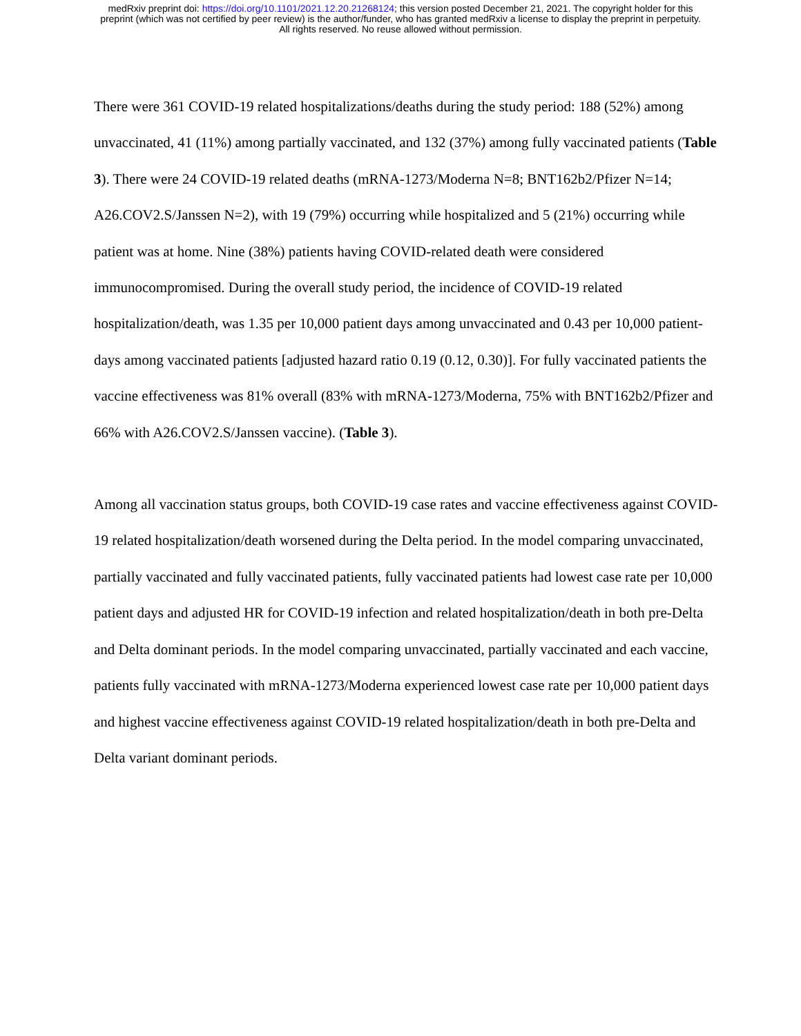medRxiv preprint doi: https://doi.org/10.1101/2021.12.20.21268124; this version posted December 21, 2021. The copyright holder for this
preprint (which was not certified by peer review) is the author/funder, who has granted medRxiv a license to display the preprint in perpetuity.
All rights reserved. No reuse allowed without permission.
There were 361 COVID-19 related hospitalizations/deaths during the study period: 188 (52%) among unvaccinated, 41 (11%) among partially vaccinated, and 132 (37%) among fully vaccinated patients (Table 3). There were 24 COVID-19 related deaths (mRNA-1273/Moderna N=8; BNT162b2/Pfizer N=14; A26.COV2.S/Janssen N=2), with 19 (79%) occurring while hospitalized and 5 (21%) occurring while patient was at home. Nine (38%) patients having COVID-related death were considered immunocompromised. During the overall study period, the incidence of COVID-19 related hospitalization/death, was 1.35 per 10,000 patient days among unvaccinated and 0.43 per 10,000 patient-days among vaccinated patients [adjusted hazard ratio 0.19 (0.12, 0.30)]. For fully vaccinated patients the vaccine effectiveness was 81% overall (83% with mRNA-1273/Moderna, 75% with BNT162b2/Pfizer and 66% with A26.COV2.S/Janssen vaccine). (Table 3).
Among all vaccination status groups, both COVID-19 case rates and vaccine effectiveness against COVID-19 related hospitalization/death worsened during the Delta period. In the model comparing unvaccinated, partially vaccinated and fully vaccinated patients, fully vaccinated patients had lowest case rate per 10,000 patient days and adjusted HR for COVID-19 infection and related hospitalization/death in both pre-Delta and Delta dominant periods. In the model comparing unvaccinated, partially vaccinated and each vaccine, patients fully vaccinated with mRNA-1273/Moderna experienced lowest case rate per 10,000 patient days and highest vaccine effectiveness against COVID-19 related hospitalization/death in both pre-Delta and Delta variant dominant periods.